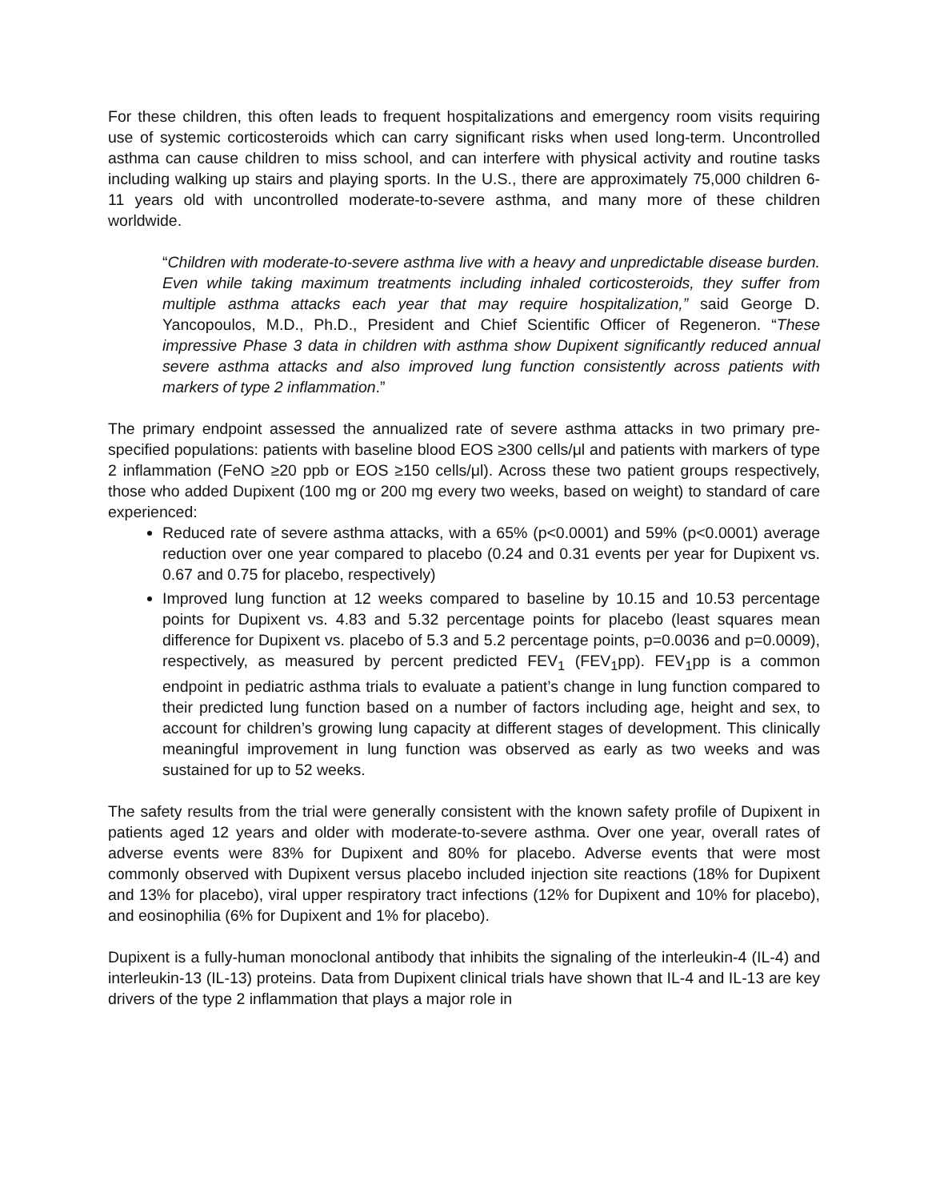For these children, this often leads to frequent hospitalizations and emergency room visits requiring use of systemic corticosteroids which can carry significant risks when used long-term. Uncontrolled asthma can cause children to miss school, and can interfere with physical activity and routine tasks including walking up stairs and playing sports. In the U.S., there are approximately 75,000 children 6-11 years old with uncontrolled moderate-to-severe asthma, and many more of these children worldwide.
“Children with moderate-to-severe asthma live with a heavy and unpredictable disease burden. Even while taking maximum treatments including inhaled corticosteroids, they suffer from multiple asthma attacks each year that may require hospitalization,” said George D. Yancopoulos, M.D., Ph.D., President and Chief Scientific Officer of Regeneron. “These impressive Phase 3 data in children with asthma show Dupixent significantly reduced annual severe asthma attacks and also improved lung function consistently across patients with markers of type 2 inflammation.”
The primary endpoint assessed the annualized rate of severe asthma attacks in two primary pre-specified populations: patients with baseline blood EOS ≥300 cells/μl and patients with markers of type 2 inflammation (FeNO ≥20 ppb or EOS ≥150 cells/μl). Across these two patient groups respectively, those who added Dupixent (100 mg or 200 mg every two weeks, based on weight) to standard of care experienced:
Reduced rate of severe asthma attacks, with a 65% (p<0.0001) and 59% (p<0.0001) average reduction over one year compared to placebo (0.24 and 0.31 events per year for Dupixent vs. 0.67 and 0.75 for placebo, respectively)
Improved lung function at 12 weeks compared to baseline by 10.15 and 10.53 percentage points for Dupixent vs. 4.83 and 5.32 percentage points for placebo (least squares mean difference for Dupixent vs. placebo of 5.3 and 5.2 percentage points, p=0.0036 and p=0.0009), respectively, as measured by percent predicted FEV<sub>1</sub> (FEV<sub>1</sub>pp). FEV<sub>1</sub>pp is a common endpoint in pediatric asthma trials to evaluate a patient’s change in lung function compared to their predicted lung function based on a number of factors including age, height and sex, to account for children’s growing lung capacity at different stages of development. This clinically meaningful improvement in lung function was observed as early as two weeks and was sustained for up to 52 weeks.
The safety results from the trial were generally consistent with the known safety profile of Dupixent in patients aged 12 years and older with moderate-to-severe asthma. Over one year, overall rates of adverse events were 83% for Dupixent and 80% for placebo. Adverse events that were most commonly observed with Dupixent versus placebo included injection site reactions (18% for Dupixent and 13% for placebo), viral upper respiratory tract infections (12% for Dupixent and 10% for placebo), and eosinophilia (6% for Dupixent and 1% for placebo).
Dupixent is a fully-human monoclonal antibody that inhibits the signaling of the interleukin-4 (IL-4) and interleukin-13 (IL-13) proteins. Data from Dupixent clinical trials have shown that IL-4 and IL-13 are key drivers of the type 2 inflammation that plays a major role in